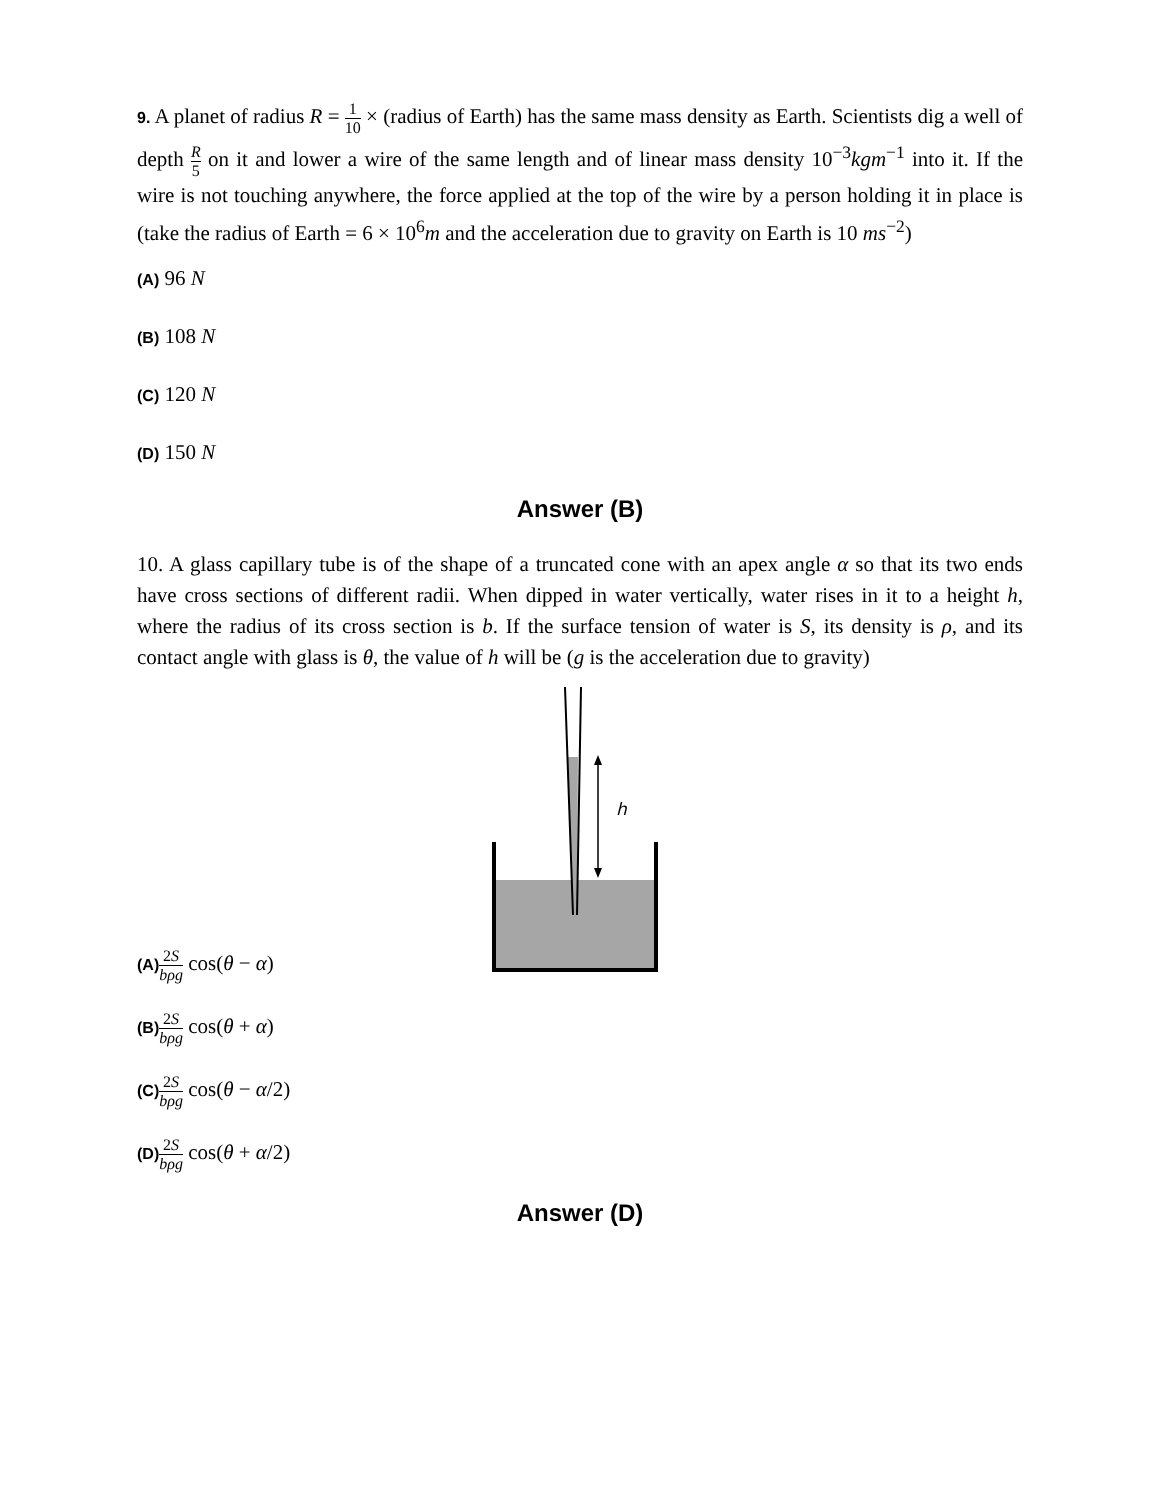9. A planet of radius R = 1 10 × (radius of Earth) has the same mass density as Earth. Scientists dig a well of depth R 5 on it and lower a wire of the same length and of linear mass density 10<sup>−3</sup>kgm<sup>−1</sup> into it. If the wire is not touching anywhere, the force applied at the top of the wire by a person holding it in place is (take the radius of Earth = 6 × 10<sup>6</sup>m and the acceleration due to gravity on Earth is 10 ms<sup>−2</sup>)
(A) 96 N
(B) 108 N
(C) 120 N
(D) 150 N
Answer (B)
10. A glass capillary tube is of the shape of a truncated cone with an apex angle α so that its two ends have cross sections of different radii. When dipped in water vertically, water rises in it to a height h, where the radius of its cross section is b. If the surface tension of water is S, its density is ρ, and its contact angle with glass is θ, the value of h will be (g is the acceleration due to gravity)
h
(A) 2S bρg cos(θ − α)
(B) 2S bρg cos(θ + α)
(C) 2S bρg cos(θ − α/2)
(D) 2S bρg cos(θ + α/2)
Answer (D)